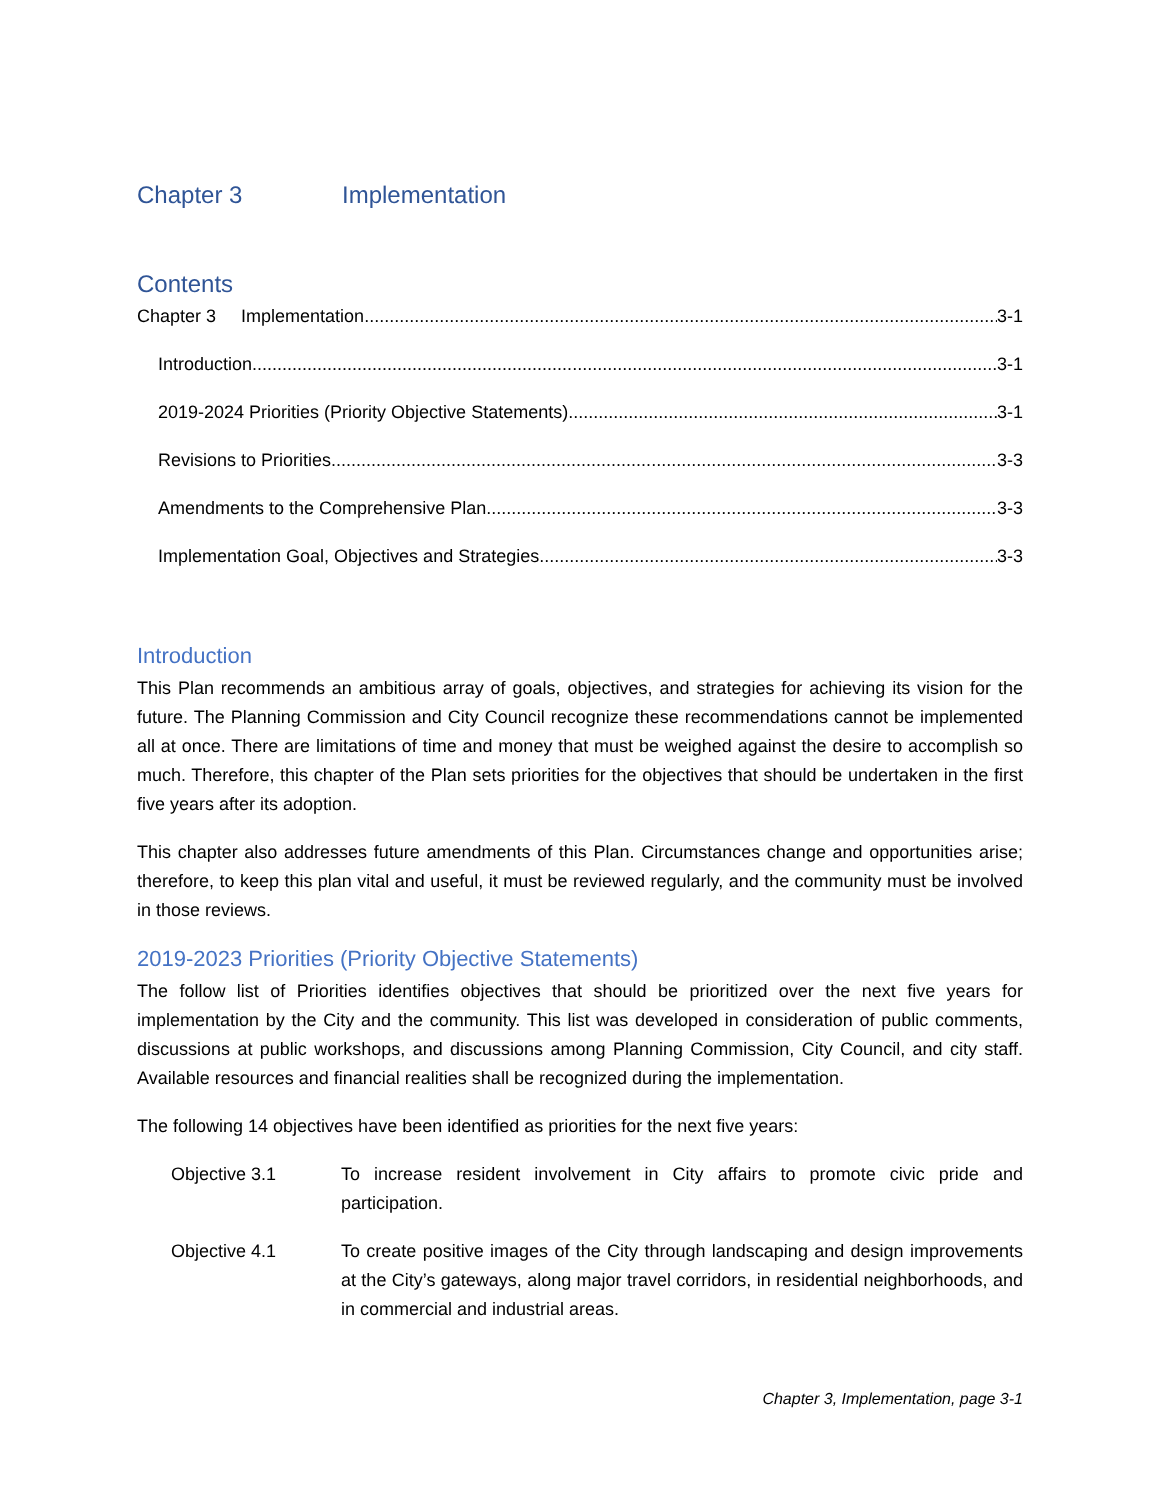Chapter 3 Implementation
Contents
Chapter 3 Implementation 3-1
Introduction 3-1
2019-2024 Priorities (Priority Objective Statements) 3-1
Revisions to Priorities 3-3
Amendments to the Comprehensive Plan 3-3
Implementation Goal, Objectives and Strategies 3-3
Introduction
This Plan recommends an ambitious array of goals, objectives, and strategies for achieving its vision for the future. The Planning Commission and City Council recognize these recommendations cannot be implemented all at once. There are limitations of time and money that must be weighed against the desire to accomplish so much. Therefore, this chapter of the Plan sets priorities for the objectives that should be undertaken in the first five years after its adoption.
This chapter also addresses future amendments of this Plan. Circumstances change and opportunities arise; therefore, to keep this plan vital and useful, it must be reviewed regularly, and the community must be involved in those reviews.
2019-2023 Priorities (Priority Objective Statements)
The follow list of Priorities identifies objectives that should be prioritized over the next five years for implementation by the City and the community. This list was developed in consideration of public comments, discussions at public workshops, and discussions among Planning Commission, City Council, and city staff. Available resources and financial realities shall be recognized during the implementation.
The following 14 objectives have been identified as priorities for the next five years:
Objective 3.1 To increase resident involvement in City affairs to promote civic pride and participation.
Objective 4.1 To create positive images of the City through landscaping and design improvements at the City’s gateways, along major travel corridors, in residential neighborhoods, and in commercial and industrial areas.
Chapter 3, Implementation, page 3-1